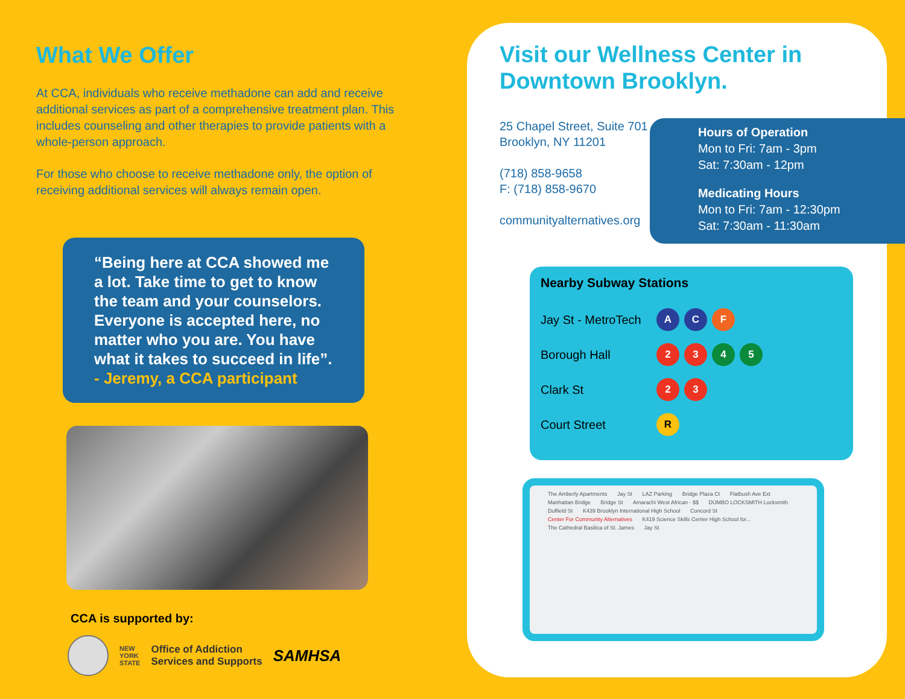What We Offer
At CCA, individuals who receive methadone can add and receive additional services as part of a comprehensive treatment plan. This includes counseling and other therapies to provide patients with a whole-person approach.
For those who choose to receive methadone only, the option of receiving additional services will always remain open.
“Being here at CCA showed me a lot. Take time to get to know the team and your counselors. Everyone is accepted here, no matter who you are. You have what it takes to succeed in life”.
- Jeremy, a CCA participant
CCA is supported by:
NEW
YORK
STATE
Office of Addiction
Services and Supports
SAMHSA
Visit our Wellness Center in Downtown Brooklyn.
25 Chapel Street, Suite 701
Brooklyn, NY 11201
(718) 858-9658
F: (718) 858-9670
communityalternatives.org
Hours of Operation
Mon to Fri: 7am - 3pm
Sat: 7:30am - 12pm
Medicating Hours
Mon to Fri: 7am - 12:30pm
Sat: 7:30am - 11:30am
Nearby Subway Stations
Jay St - MetroTech A C F
Borough Hall 2 3 4 5
Clark St 2 3
Court Street R
The Amberly Apartments Jay St LAZ Parking Bridge Plaza Ct Flatbush Ave Ext Manhattan Bridge Bridge St Amarachi West African · $$ DUMBO LOCKSMITH Locksmith Duffield St K439 Brooklyn International High School Concord St Center For Community Alternatives K419 Science Skills Center High School for... The Cathedral Basilica of St. James Jay St